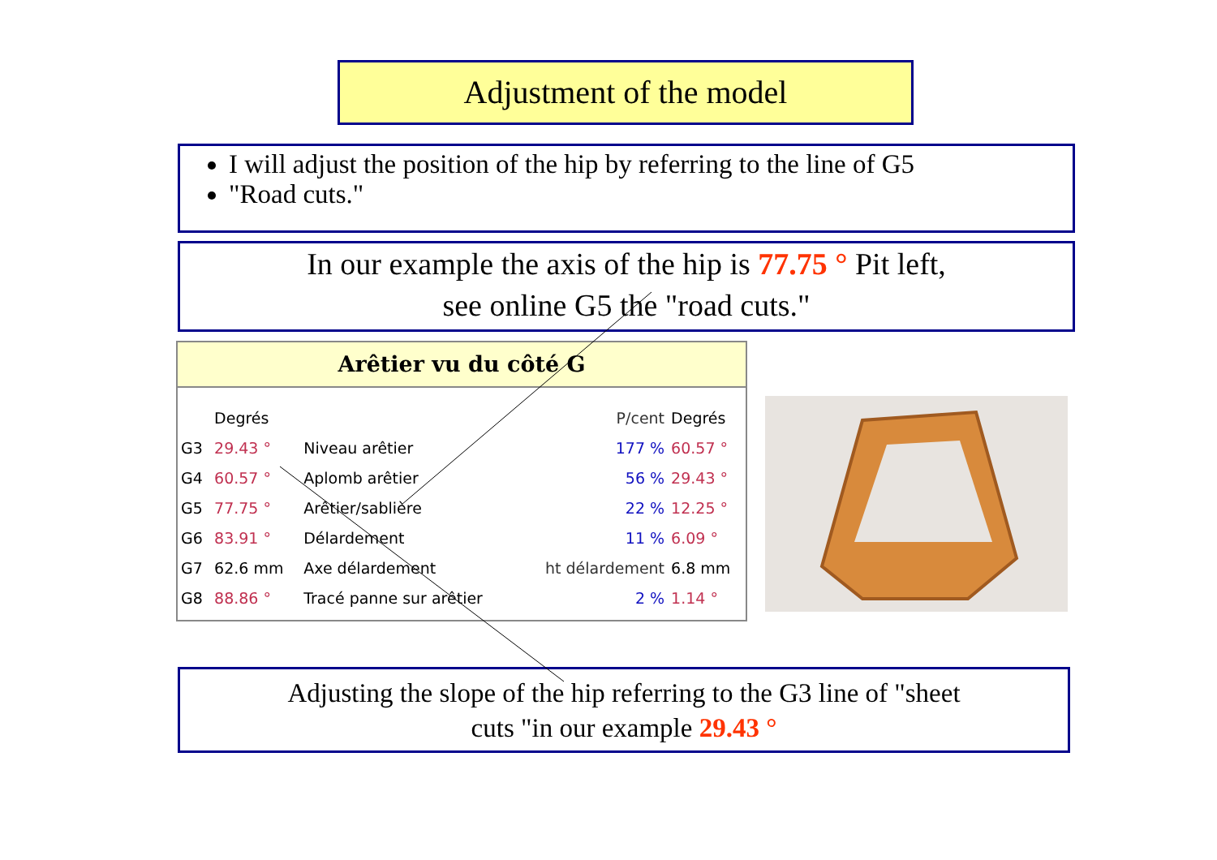Adjustment of the model
I will adjust the position of the hip by referring to the line of G5
"Road cuts."
In our example the axis of the hip is 77.75 ° Pit left,
see online G5 the "road cuts."
Arêtier vu du côté G
| | Degrés | | P/cent | Degrés |
| --- | --- | --- | --- | --- |
| G3 | 29.43 ° | Niveau arêtier | 177 % | 60.57 ° |
| G4 | 60.57 ° | Aplomb arêtier | 56 % | 29.43 ° |
| G5 | 77.75 ° | Arêtier/sablière | 22 % | 12.25 ° |
| G6 | 83.91 ° | Délardement | 11 % | 6.09 ° |
| G7 | 62.6 mm | Axe délardement | ht délardement | 6.8 mm |
| G8 | 88.86 ° | Tracé panne sur arêtier | 2 % | 1.14 ° |
Adjusting the slope of the hip referring to the G3 line of "sheet
cuts "in our example 29.43 °